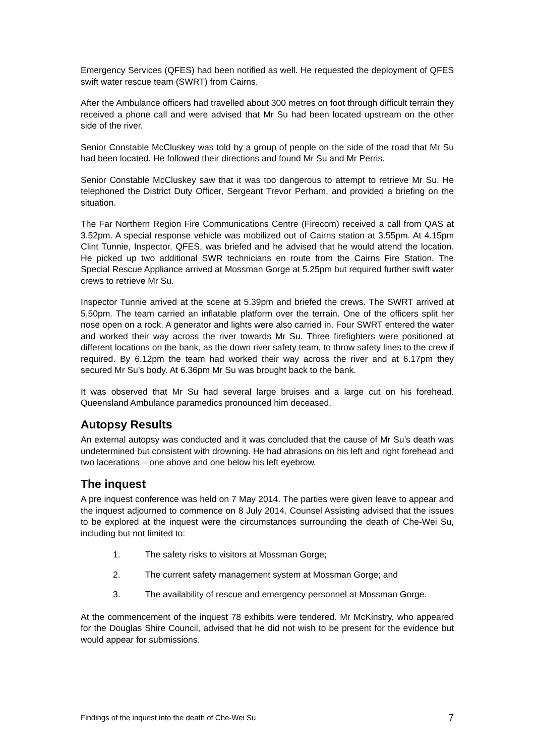Emergency Services (QFES) had been notified as well. He requested the deployment of QFES swift water rescue team (SWRT) from Cairns.
After the Ambulance officers had travelled about 300 metres on foot through difficult terrain they received a phone call and were advised that Mr Su had been located upstream on the other side of the river.
Senior Constable McCluskey was told by a group of people on the side of the road that Mr Su had been located. He followed their directions and found Mr Su and Mr Perris.
Senior Constable McCluskey saw that it was too dangerous to attempt to retrieve Mr Su. He telephoned the District Duty Officer, Sergeant Trevor Perham, and provided a briefing on the situation.
The Far Northern Region Fire Communications Centre (Firecom) received a call from QAS at 3.52pm. A special response vehicle was mobilized out of Cairns station at 3.55pm. At 4.15pm Clint Tunnie, Inspector, QFES, was briefed and he advised that he would attend the location. He picked up two additional SWR technicians en route from the Cairns Fire Station. The Special Rescue Appliance arrived at Mossman Gorge at 5.25pm but required further swift water crews to retrieve Mr Su.
Inspector Tunnie arrived at the scene at 5.39pm and briefed the crews. The SWRT arrived at 5.50pm. The team carried an inflatable platform over the terrain. One of the officers split her nose open on a rock. A generator and lights were also carried in. Four SWRT entered the water and worked their way across the river towards Mr Su. Three firefighters were positioned at different locations on the bank, as the down river safety team, to throw safety lines to the crew if required. By 6.12pm the team had worked their way across the river and at 6.17pm they secured Mr Su’s body. At 6.36pm Mr Su was brought back to the bank.
It was observed that Mr Su had several large bruises and a large cut on his forehead. Queensland Ambulance paramedics pronounced him deceased.
Autopsy Results
An external autopsy was conducted and it was concluded that the cause of Mr Su’s death was undetermined but consistent with drowning. He had abrasions on his left and right forehead and two lacerations – one above and one below his left eyebrow.
The inquest
A pre inquest conference was held on 7 May 2014. The parties were given leave to appear and the inquest adjourned to commence on 8 July 2014. Counsel Assisting advised that the issues to be explored at the inquest were the circumstances surrounding the death of Che-Wei Su, including but not limited to:
1. The safety risks to visitors at Mossman Gorge;
2. The current safety management system at Mossman Gorge; and
3. The availability of rescue and emergency personnel at Mossman Gorge.
At the commencement of the inquest 78 exhibits were tendered. Mr McKinstry, who appeared for the Douglas Shire Council, advised that he did not wish to be present for the evidence but would appear for submissions.
Findings of the inquest into the death of Che-Wei Su 7